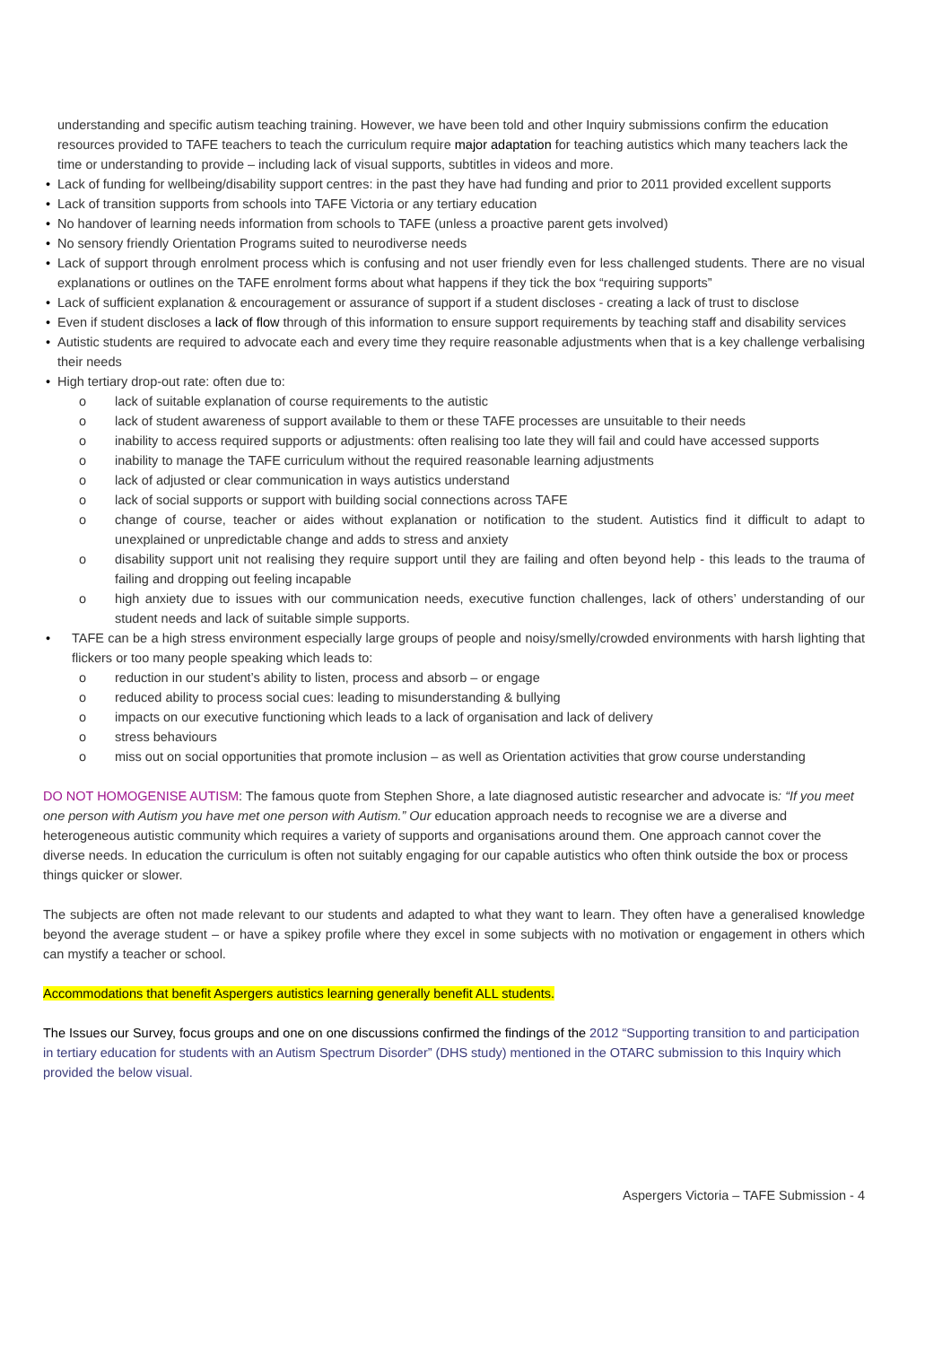understanding and specific autism teaching training. However, we have been told and other Inquiry submissions confirm the education resources provided to TAFE teachers to teach the curriculum require major adaptation for teaching autistics which many teachers lack the time or understanding to provide – including lack of visual supports, subtitles in videos and more.
Lack of funding for wellbeing/disability support centres: in the past they have had funding and prior to 2011 provided excellent supports
Lack of transition supports from schools into TAFE Victoria or any tertiary education
No handover of learning needs information from schools to TAFE (unless a proactive parent gets involved)
No sensory friendly Orientation Programs suited to neurodiverse needs
Lack of support through enrolment process which is confusing and not user friendly even for less challenged students. There are no visual explanations or outlines on the TAFE enrolment forms about what happens if they tick the box “requiring supports”
Lack of sufficient explanation & encouragement or assurance of support if a student discloses - creating a lack of trust to disclose
Even if student discloses a lack of flow through of this information to ensure support requirements by teaching staff and disability services
Autistic students are required to advocate each and every time they require reasonable adjustments when that is a key challenge verbalising their needs
High tertiary drop-out rate: often due to:
lack of suitable explanation of course requirements to the autistic
lack of student awareness of support available to them or these TAFE processes are unsuitable to their needs
inability to access required supports or adjustments: often realising too late they will fail and could have accessed supports
inability to manage the TAFE curriculum without the required reasonable learning adjustments
lack of adjusted or clear communication in ways autistics understand
lack of social supports or support with building social connections across TAFE
change of course, teacher or aides without explanation or notification to the student. Autistics find it difficult to adapt to unexplained or unpredictable change and adds to stress and anxiety
disability support unit not realising they require support until they are failing and often beyond help - this leads to the trauma of failing and dropping out feeling incapable
high anxiety due to issues with our communication needs, executive function challenges, lack of others’ understanding of our student needs and lack of suitable simple supports.
TAFE can be a high stress environment especially large groups of people and noisy/smelly/crowded environments with harsh lighting that flickers or too many people speaking which leads to:
reduction in our student’s ability to listen, process and absorb – or engage
reduced ability to process social cues: leading to misunderstanding & bullying
impacts on our executive functioning which leads to a lack of organisation and lack of delivery
stress behaviours
miss out on social opportunities that promote inclusion – as well as Orientation activities that grow course understanding
DO NOT HOMOGENISE AUTISM: The famous quote from Stephen Shore, a late diagnosed autistic researcher and advocate is: “If you meet one person with Autism you have met one person with Autism.” Our education approach needs to recognise we are a diverse and heterogeneous autistic community which requires a variety of supports and organisations around them. One approach cannot cover the diverse needs. In education the curriculum is often not suitably engaging for our capable autistics who often think outside the box or process things quicker or slower.
The subjects are often not made relevant to our students and adapted to what they want to learn. They often have a generalised knowledge beyond the average student – or have a spikey profile where they excel in some subjects with no motivation or engagement in others which can mystify a teacher or school.
Accommodations that benefit Aspergers autistics learning generally benefit ALL students.
The Issues our Survey, focus groups and one on one discussions confirmed the findings of the 2012 “Supporting transition to and participation in tertiary education for students with an Autism Spectrum Disorder” (DHS study) mentioned in the OTARC submission to this Inquiry which provided the below visual.
Aspergers Victoria – TAFE Submission - 4